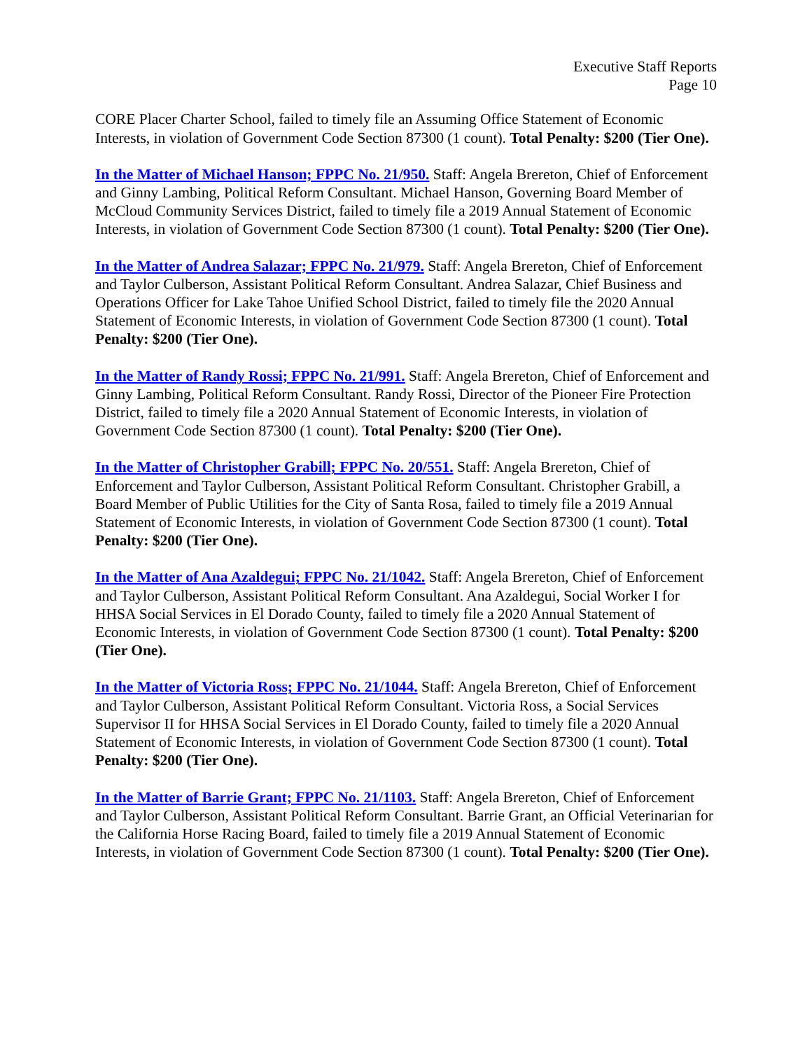Executive Staff Reports
Page 10
CORE Placer Charter School, failed to timely file an Assuming Office Statement of Economic Interests, in violation of Government Code Section 87300 (1 count). Total Penalty: $200 (Tier One).
In the Matter of Michael Hanson; FPPC No. 21/950. Staff: Angela Brereton, Chief of Enforcement and Ginny Lambing, Political Reform Consultant. Michael Hanson, Governing Board Member of McCloud Community Services District, failed to timely file a 2019 Annual Statement of Economic Interests, in violation of Government Code Section 87300 (1 count). Total Penalty: $200 (Tier One).
In the Matter of Andrea Salazar; FPPC No. 21/979. Staff: Angela Brereton, Chief of Enforcement and Taylor Culberson, Assistant Political Reform Consultant. Andrea Salazar, Chief Business and Operations Officer for Lake Tahoe Unified School District, failed to timely file the 2020 Annual Statement of Economic Interests, in violation of Government Code Section 87300 (1 count). Total Penalty: $200 (Tier One).
In the Matter of Randy Rossi; FPPC No. 21/991. Staff: Angela Brereton, Chief of Enforcement and Ginny Lambing, Political Reform Consultant. Randy Rossi, Director of the Pioneer Fire Protection District, failed to timely file a 2020 Annual Statement of Economic Interests, in violation of Government Code Section 87300 (1 count). Total Penalty: $200 (Tier One).
In the Matter of Christopher Grabill; FPPC No. 20/551. Staff: Angela Brereton, Chief of Enforcement and Taylor Culberson, Assistant Political Reform Consultant. Christopher Grabill, a Board Member of Public Utilities for the City of Santa Rosa, failed to timely file a 2019 Annual Statement of Economic Interests, in violation of Government Code Section 87300 (1 count). Total Penalty: $200 (Tier One).
In the Matter of Ana Azaldegui; FPPC No. 21/1042. Staff: Angela Brereton, Chief of Enforcement and Taylor Culberson, Assistant Political Reform Consultant. Ana Azaldegui, Social Worker I for HHSA Social Services in El Dorado County, failed to timely file a 2020 Annual Statement of Economic Interests, in violation of Government Code Section 87300 (1 count). Total Penalty: $200 (Tier One).
In the Matter of Victoria Ross; FPPC No. 21/1044. Staff: Angela Brereton, Chief of Enforcement and Taylor Culberson, Assistant Political Reform Consultant. Victoria Ross, a Social Services Supervisor II for HHSA Social Services in El Dorado County, failed to timely file a 2020 Annual Statement of Economic Interests, in violation of Government Code Section 87300 (1 count). Total Penalty: $200 (Tier One).
In the Matter of Barrie Grant; FPPC No. 21/1103. Staff: Angela Brereton, Chief of Enforcement and Taylor Culberson, Assistant Political Reform Consultant. Barrie Grant, an Official Veterinarian for the California Horse Racing Board, failed to timely file a 2019 Annual Statement of Economic Interests, in violation of Government Code Section 87300 (1 count). Total Penalty: $200 (Tier One).